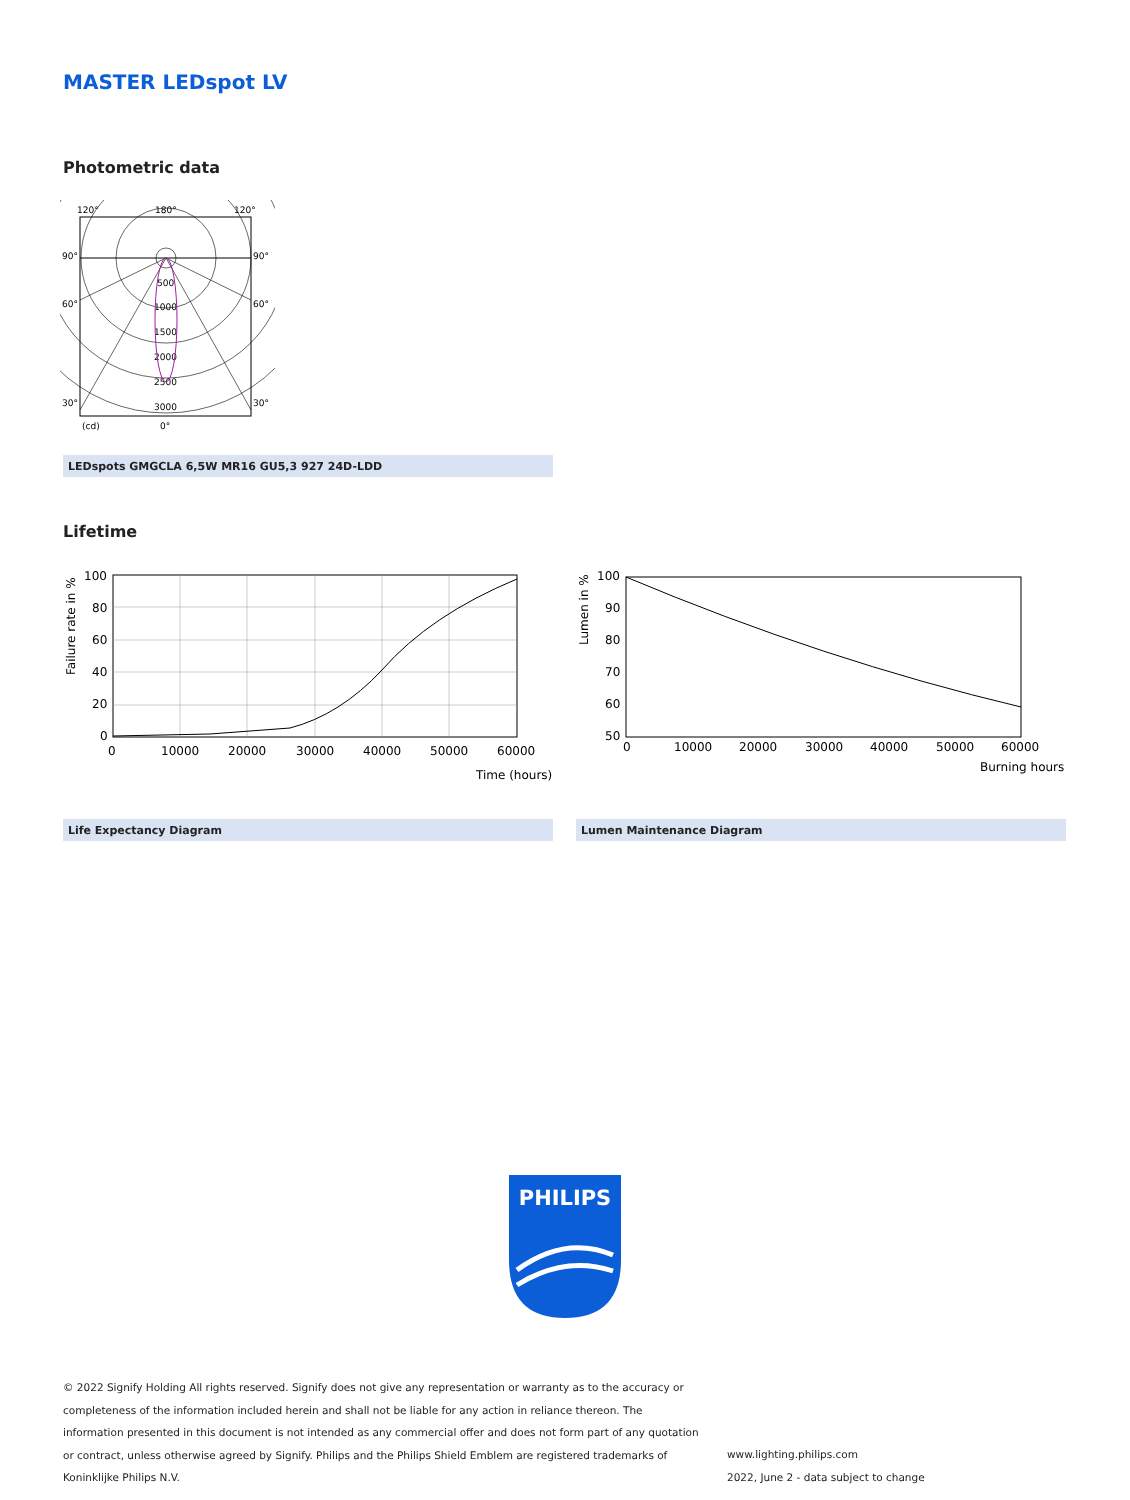MASTER LEDspot LV
Photometric data
120°
180°
120°
90°
90°
60°
60°
30°
30°
(cd)
0°
500
1000
1500
2000
2500
3000
LEDspots GMGCLA 6,5W MR16 GU5,3 927 24D-LDD
Lifetime
Failure rate in %
100
80
60
40
20
0
0
10000
20000
30000
40000
50000
60000
Time (hours)
Lumen in %
100
90
80
70
60
50
0
10000
20000
30000
40000
50000
60000
Burning hours
Life Expectancy Diagram Lumen Maintenance Diagram
PHILIPS
© 2022 Signify Holding All rights reserved. Signify does not give any representation or warranty as to the accuracy or completeness of the information included herein and shall not be liable for any action in reliance thereon. The information presented in this document is not intended as any commercial offer and does not form part of any quotation or contract, unless otherwise agreed by Signify. Philips and the Philips Shield Emblem are registered trademarks of Koninklijke Philips N.V.
www.lighting.philips.com
2022, June 2 - data subject to change